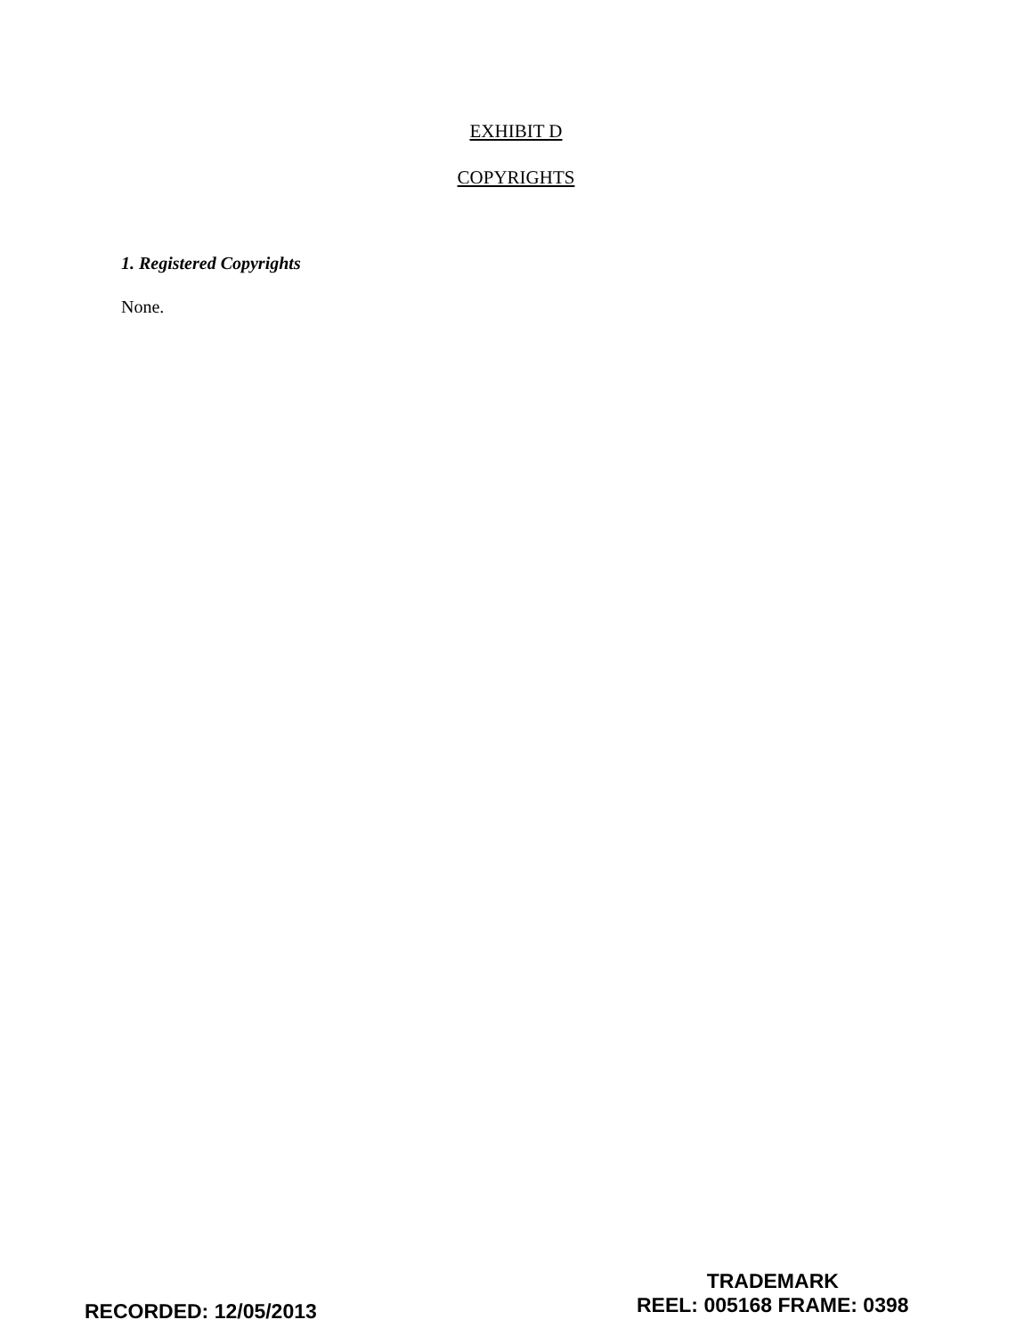EXHIBIT D
COPYRIGHTS
1. Registered Copyrights
None.
RECORDED: 12/05/2013
TRADEMARK
REEL: 005168 FRAME: 0398